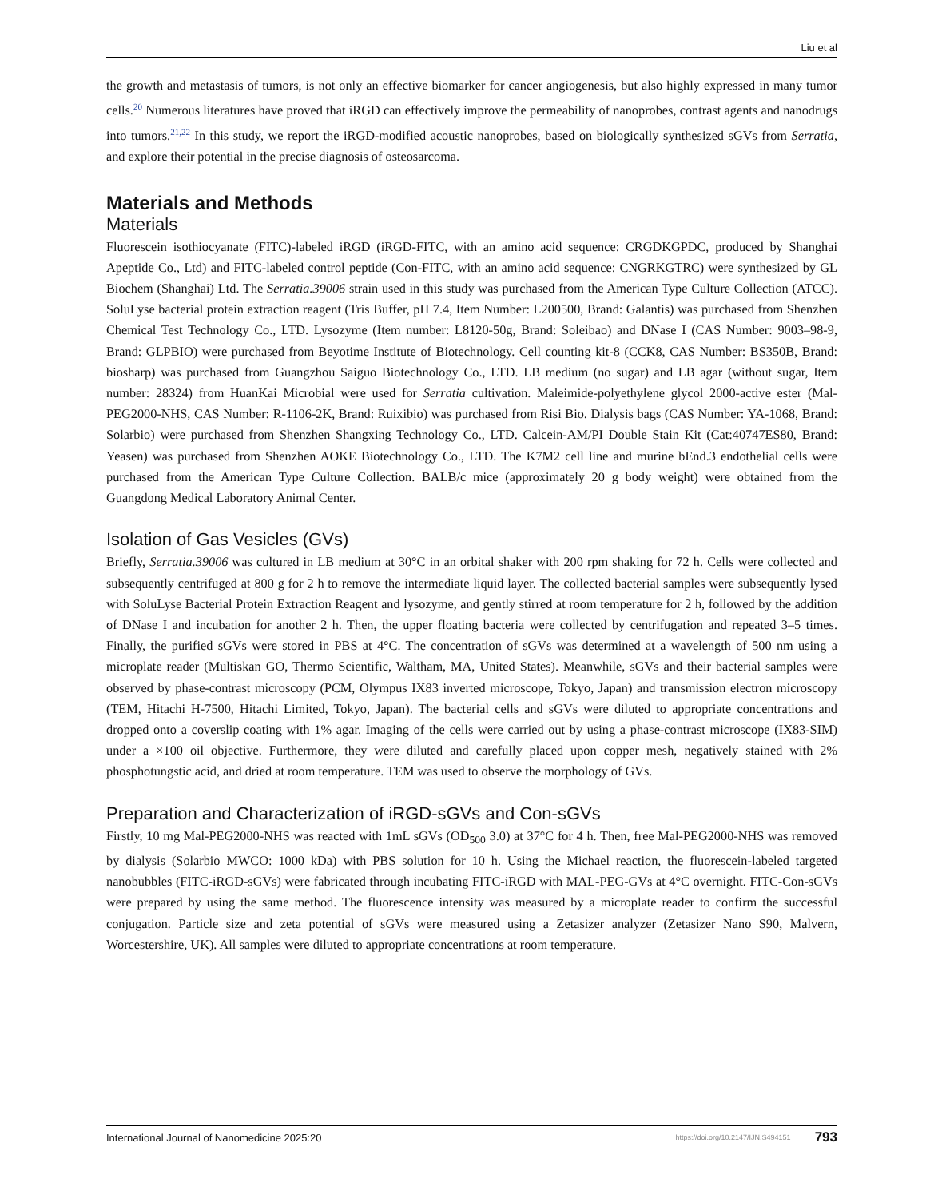Liu et al
the growth and metastasis of tumors, is not only an effective biomarker for cancer angiogenesis, but also highly expressed in many tumor cells.<sup>20</sup> Numerous literatures have proved that iRGD can effectively improve the permeability of nanoprobes, contrast agents and nanodrugs into tumors.<sup>21,22</sup> In this study, we report the iRGD-modified acoustic nanoprobes, based on biologically synthesized sGVs from Serratia, and explore their potential in the precise diagnosis of osteosarcoma.
Materials and Methods
Materials
Fluorescein isothiocyanate (FITC)-labeled iRGD (iRGD-FITC, with an amino acid sequence: CRGDKGPDC, produced by Shanghai Apeptide Co., Ltd) and FITC-labeled control peptide (Con-FITC, with an amino acid sequence: CNGRKGTRC) were synthesized by GL Biochem (Shanghai) Ltd. The Serratia.39006 strain used in this study was purchased from the American Type Culture Collection (ATCC). SoluLyse bacterial protein extraction reagent (Tris Buffer, pH 7.4, Item Number: L200500, Brand: Galantis) was purchased from Shenzhen Chemical Test Technology Co., LTD. Lysozyme (Item number: L8120-50g, Brand: Soleibao) and DNase I (CAS Number: 9003–98-9, Brand: GLPBIO) were purchased from Beyotime Institute of Biotechnology. Cell counting kit-8 (CCK8, CAS Number: BS350B, Brand: biosharp) was purchased from Guangzhou Saiguo Biotechnology Co., LTD. LB medium (no sugar) and LB agar (without sugar, Item number: 28324) from HuanKai Microbial were used for Serratia cultivation. Maleimide-polyethylene glycol 2000-active ester (Mal-PEG2000-NHS, CAS Number: R-1106-2K, Brand: Ruixibio) was purchased from Risi Bio. Dialysis bags (CAS Number: YA-1068, Brand: Solarbio) were purchased from Shenzhen Shangxing Technology Co., LTD. Calcein-AM/PI Double Stain Kit (Cat:40747ES80, Brand: Yeasen) was purchased from Shenzhen AOKE Biotechnology Co., LTD. The K7M2 cell line and murine bEnd.3 endothelial cells were purchased from the American Type Culture Collection. BALB/c mice (approximately 20 g body weight) were obtained from the Guangdong Medical Laboratory Animal Center.
Isolation of Gas Vesicles (GVs)
Briefly, Serratia.39006 was cultured in LB medium at 30°C in an orbital shaker with 200 rpm shaking for 72 h. Cells were collected and subsequently centrifuged at 800 g for 2 h to remove the intermediate liquid layer. The collected bacterial samples were subsequently lysed with SoluLyse Bacterial Protein Extraction Reagent and lysozyme, and gently stirred at room temperature for 2 h, followed by the addition of DNase I and incubation for another 2 h. Then, the upper floating bacteria were collected by centrifugation and repeated 3–5 times. Finally, the purified sGVs were stored in PBS at 4°C. The concentration of sGVs was determined at a wavelength of 500 nm using a microplate reader (Multiskan GO, Thermo Scientific, Waltham, MA, United States). Meanwhile, sGVs and their bacterial samples were observed by phase-contrast microscopy (PCM, Olympus IX83 inverted microscope, Tokyo, Japan) and transmission electron microscopy (TEM, Hitachi H-7500, Hitachi Limited, Tokyo, Japan). The bacterial cells and sGVs were diluted to appropriate concentrations and dropped onto a coverslip coating with 1% agar. Imaging of the cells were carried out by using a phase-contrast microscope (IX83-SIM) under a ×100 oil objective. Furthermore, they were diluted and carefully placed upon copper mesh, negatively stained with 2% phosphotungstic acid, and dried at room temperature. TEM was used to observe the morphology of GVs.
Preparation and Characterization of iRGD-sGVs and Con-sGVs
Firstly, 10 mg Mal-PEG2000-NHS was reacted with 1mL sGVs (OD<sub>500</sub> 3.0) at 37°C for 4 h. Then, free Mal-PEG2000-NHS was removed by dialysis (Solarbio MWCO: 1000 kDa) with PBS solution for 10 h. Using the Michael reaction, the fluorescein-labeled targeted nanobubbles (FITC-iRGD-sGVs) were fabricated through incubating FITC-iRGD with MAL-PEG-GVs at 4°C overnight. FITC-Con-sGVs were prepared by using the same method. The fluorescence intensity was measured by a microplate reader to confirm the successful conjugation. Particle size and zeta potential of sGVs were measured using a Zetasizer analyzer (Zetasizer Nano S90, Malvern, Worcestershire, UK). All samples were diluted to appropriate concentrations at room temperature.
International Journal of Nanomedicine 2025:20 https://doi.org/10.2147/IJN.S494151 793